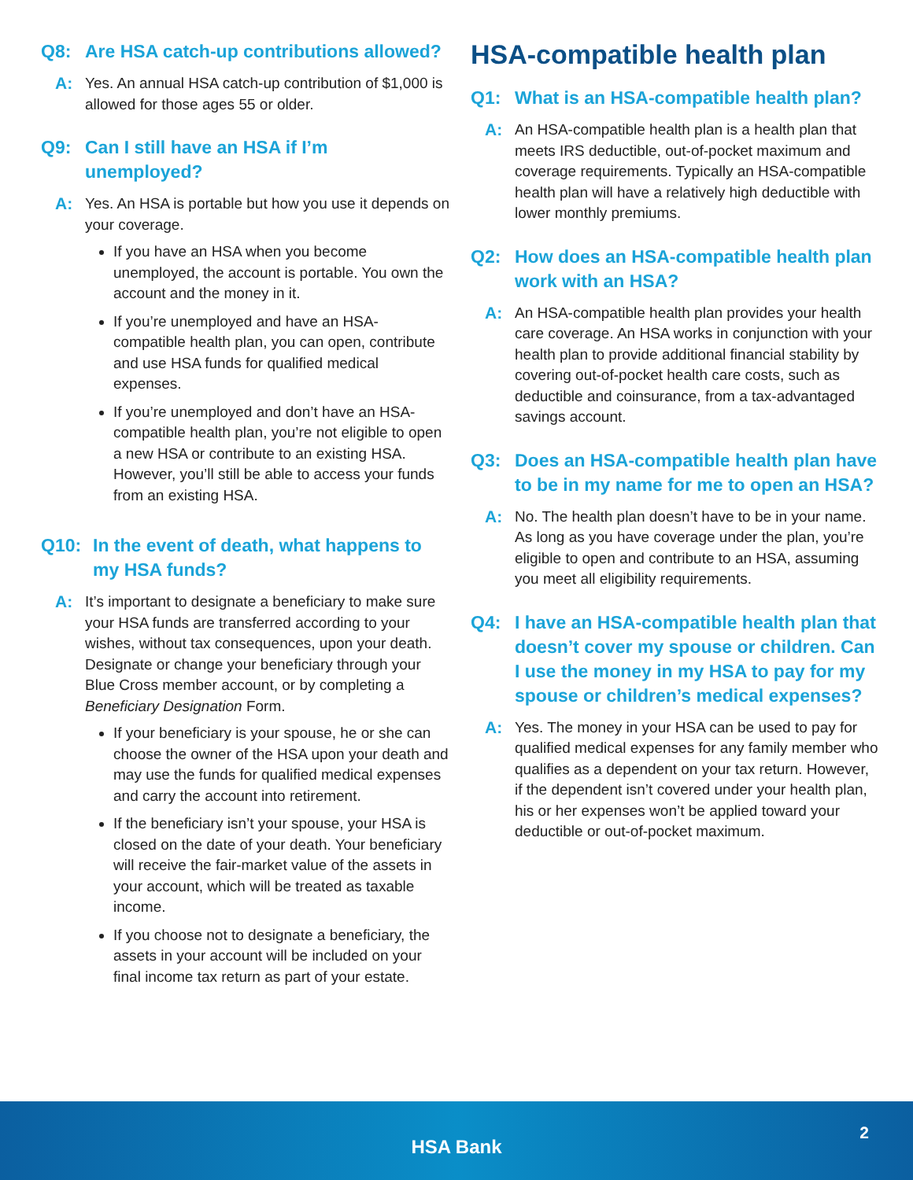Q8: Are HSA catch-up contributions allowed?
A: Yes. An annual HSA catch-up contribution of $1,000 is allowed for those ages 55 or older.
Q9: Can I still have an HSA if I’m unemployed?
A: Yes. An HSA is portable but how you use it depends on your coverage.
If you have an HSA when you become unemployed, the account is portable. You own the account and the money in it.
If you’re unemployed and have an HSA-compatible health plan, you can open, contribute and use HSA funds for qualified medical expenses.
If you’re unemployed and don’t have an HSA-compatible health plan, you’re not eligible to open a new HSA or contribute to an existing HSA. However, you’ll still be able to access your funds from an existing HSA.
Q10: In the event of death, what happens to my HSA funds?
A: It’s important to designate a beneficiary to make sure your HSA funds are transferred according to your wishes, without tax consequences, upon your death. Designate or change your beneficiary through your Blue Cross member account, or by completing a Beneficiary Designation Form.
If your beneficiary is your spouse, he or she can choose the owner of the HSA upon your death and may use the funds for qualified medical expenses and carry the account into retirement.
If the beneficiary isn’t your spouse, your HSA is closed on the date of your death. Your beneficiary will receive the fair-market value of the assets in your account, which will be treated as taxable income.
If you choose not to designate a beneficiary, the assets in your account will be included on your final income tax return as part of your estate.
HSA-compatible health plan
Q1: What is an HSA-compatible health plan?
A: An HSA-compatible health plan is a health plan that meets IRS deductible, out-of-pocket maximum and coverage requirements. Typically an HSA-compatible health plan will have a relatively high deductible with lower monthly premiums.
Q2: How does an HSA-compatible health plan work with an HSA?
A: An HSA-compatible health plan provides your health care coverage. An HSA works in conjunction with your health plan to provide additional financial stability by covering out-of-pocket health care costs, such as deductible and coinsurance, from a tax-advantaged savings account.
Q3: Does an HSA-compatible health plan have to be in my name for me to open an HSA?
A: No. The health plan doesn’t have to be in your name. As long as you have coverage under the plan, you’re eligible to open and contribute to an HSA, assuming you meet all eligibility requirements.
Q4: I have an HSA-compatible health plan that doesn’t cover my spouse or children. Can I use the money in my HSA to pay for my spouse or children’s medical expenses?
A: Yes. The money in your HSA can be used to pay for qualified medical expenses for any family member who qualifies as a dependent on your tax return. However, if the dependent isn’t covered under your health plan, his or her expenses won’t be applied toward your deductible or out-of-pocket maximum.
HSA Bank
2